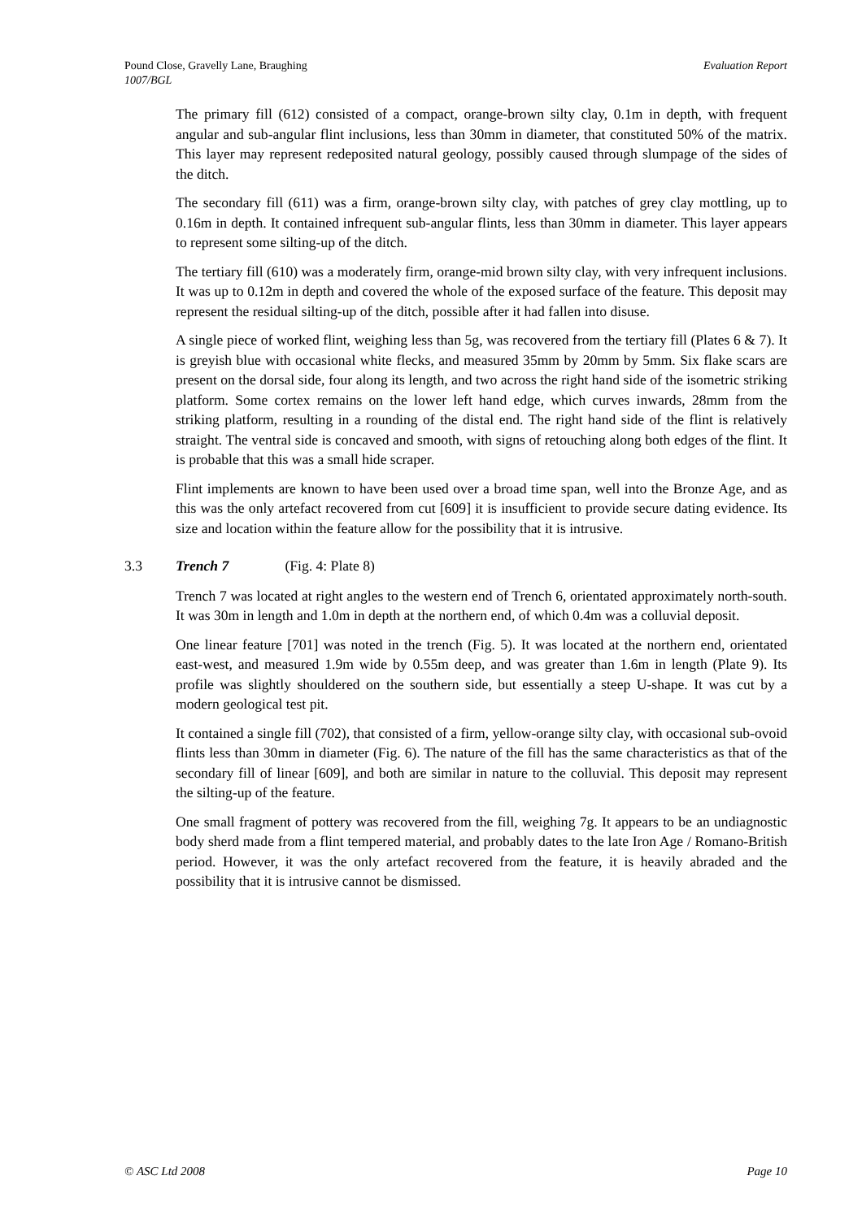Evaluation Report Pound Close, Gravelly Lane, Braughing
1007/BGL
The primary fill (612) consisted of a compact, orange-brown silty clay, 0.1m in depth, with frequent angular and sub-angular flint inclusions, less than 30mm in diameter, that constituted 50% of the matrix. This layer may represent redeposited natural geology, possibly caused through slumpage of the sides of the ditch.
The secondary fill (611) was a firm, orange-brown silty clay, with patches of grey clay mottling, up to 0.16m in depth. It contained infrequent sub-angular flints, less than 30mm in diameter. This layer appears to represent some silting-up of the ditch.
The tertiary fill (610) was a moderately firm, orange-mid brown silty clay, with very infrequent inclusions. It was up to 0.12m in depth and covered the whole of the exposed surface of the feature. This deposit may represent the residual silting-up of the ditch, possible after it had fallen into disuse.
A single piece of worked flint, weighing less than 5g, was recovered from the tertiary fill (Plates 6 & 7). It is greyish blue with occasional white flecks, and measured 35mm by 20mm by 5mm. Six flake scars are present on the dorsal side, four along its length, and two across the right hand side of the isometric striking platform. Some cortex remains on the lower left hand edge, which curves inwards, 28mm from the striking platform, resulting in a rounding of the distal end. The right hand side of the flint is relatively straight. The ventral side is concaved and smooth, with signs of retouching along both edges of the flint. It is probable that this was a small hide scraper.
Flint implements are known to have been used over a broad time span, well into the Bronze Age, and as this was the only artefact recovered from cut [609] it is insufficient to provide secure dating evidence. Its size and location within the feature allow for the possibility that it is intrusive.
3.3 Trench 7 (Fig. 4: Plate 8)
Trench 7 was located at right angles to the western end of Trench 6, orientated approximately north-south. It was 30m in length and 1.0m in depth at the northern end, of which 0.4m was a colluvial deposit.
One linear feature [701] was noted in the trench (Fig. 5). It was located at the northern end, orientated east-west, and measured 1.9m wide by 0.55m deep, and was greater than 1.6m in length (Plate 9). Its profile was slightly shouldered on the southern side, but essentially a steep U-shape. It was cut by a modern geological test pit.
It contained a single fill (702), that consisted of a firm, yellow-orange silty clay, with occasional sub-ovoid flints less than 30mm in diameter (Fig. 6). The nature of the fill has the same characteristics as that of the secondary fill of linear [609], and both are similar in nature to the colluvial. This deposit may represent the silting-up of the feature.
One small fragment of pottery was recovered from the fill, weighing 7g. It appears to be an undiagnostic body sherd made from a flint tempered material, and probably dates to the late Iron Age / Romano-British period. However, it was the only artefact recovered from the feature, it is heavily abraded and the possibility that it is intrusive cannot be dismissed.
Page 10 © ASC Ltd 2008